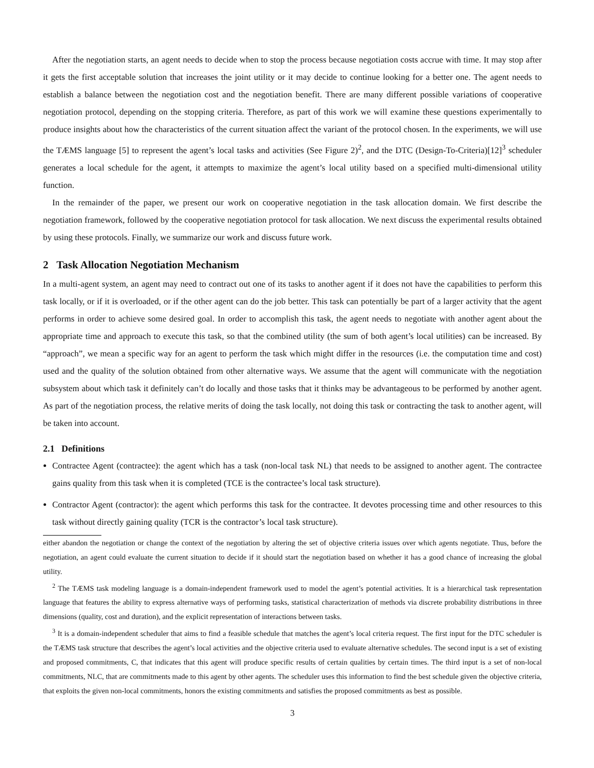After the negotiation starts, an agent needs to decide when to stop the process because negotiation costs accrue with time. It may stop after it gets the first acceptable solution that increases the joint utility or it may decide to continue looking for a better one. The agent needs to establish a balance between the negotiation cost and the negotiation benefit. There are many different possible variations of cooperative negotiation protocol, depending on the stopping criteria. Therefore, as part of this work we will examine these questions experimentally to produce insights about how the characteristics of the current situation affect the variant of the protocol chosen. In the experiments, we will use the TÆMS language [5] to represent the agent’s local tasks and activities (See Figure 2)<sup>2</sup>, and the DTC (Design-To-Criteria)[12]<sup>3</sup> scheduler generates a local schedule for the agent, it attempts to maximize the agent’s local utility based on a specified multi-dimensional utility function.
In the remainder of the paper, we present our work on cooperative negotiation in the task allocation domain. We first describe the negotiation framework, followed by the cooperative negotiation protocol for task allocation. We next discuss the experimental results obtained by using these protocols. Finally, we summarize our work and discuss future work.
2 Task Allocation Negotiation Mechanism
In a multi-agent system, an agent may need to contract out one of its tasks to another agent if it does not have the capabilities to perform this task locally, or if it is overloaded, or if the other agent can do the job better. This task can potentially be part of a larger activity that the agent performs in order to achieve some desired goal. In order to accomplish this task, the agent needs to negotiate with another agent about the appropriate time and approach to execute this task, so that the combined utility (the sum of both agent’s local utilities) can be increased. By “approach”, we mean a specific way for an agent to perform the task which might differ in the resources (i.e. the computation time and cost) used and the quality of the solution obtained from other alternative ways. We assume that the agent will communicate with the negotiation subsystem about which task it definitely can’t do locally and those tasks that it thinks may be advantageous to be performed by another agent. As part of the negotiation process, the relative merits of doing the task locally, not doing this task or contracting the task to another agent, will be taken into account.
2.1 Definitions
Contractee Agent (contractee): the agent which has a task (non-local task NL) that needs to be assigned to another agent. The contractee gains quality from this task when it is completed (TCE is the contractee’s local task structure).
Contractor Agent (contractor): the agent which performs this task for the contractee. It devotes processing time and other resources to this task without directly gaining quality (TCR is the contractor’s local task structure).
either abandon the negotiation or change the context of the negotiation by altering the set of objective criteria issues over which agents negotiate. Thus, before the negotiation, an agent could evaluate the current situation to decide if it should start the negotiation based on whether it has a good chance of increasing the global utility.
<sup>2</sup> The TÆMS task modeling language is a domain-independent framework used to model the agent’s potential activities. It is a hierarchical task representation language that features the ability to express alternative ways of performing tasks, statistical characterization of methods via discrete probability distributions in three dimensions (quality, cost and duration), and the explicit representation of interactions between tasks.
<sup>3</sup> It is a domain-independent scheduler that aims to find a feasible schedule that matches the agent’s local criteria request. The first input for the DTC scheduler is the TÆMS task structure that describes the agent’s local activities and the objective criteria used to evaluate alternative schedules. The second input is a set of existing and proposed commitments, C, that indicates that this agent will produce specific results of certain qualities by certain times. The third input is a set of non-local commitments, NLC, that are commitments made to this agent by other agents. The scheduler uses this information to find the best schedule given the objective criteria, that exploits the given non-local commitments, honors the existing commitments and satisfies the proposed commitments as best as possible.
3